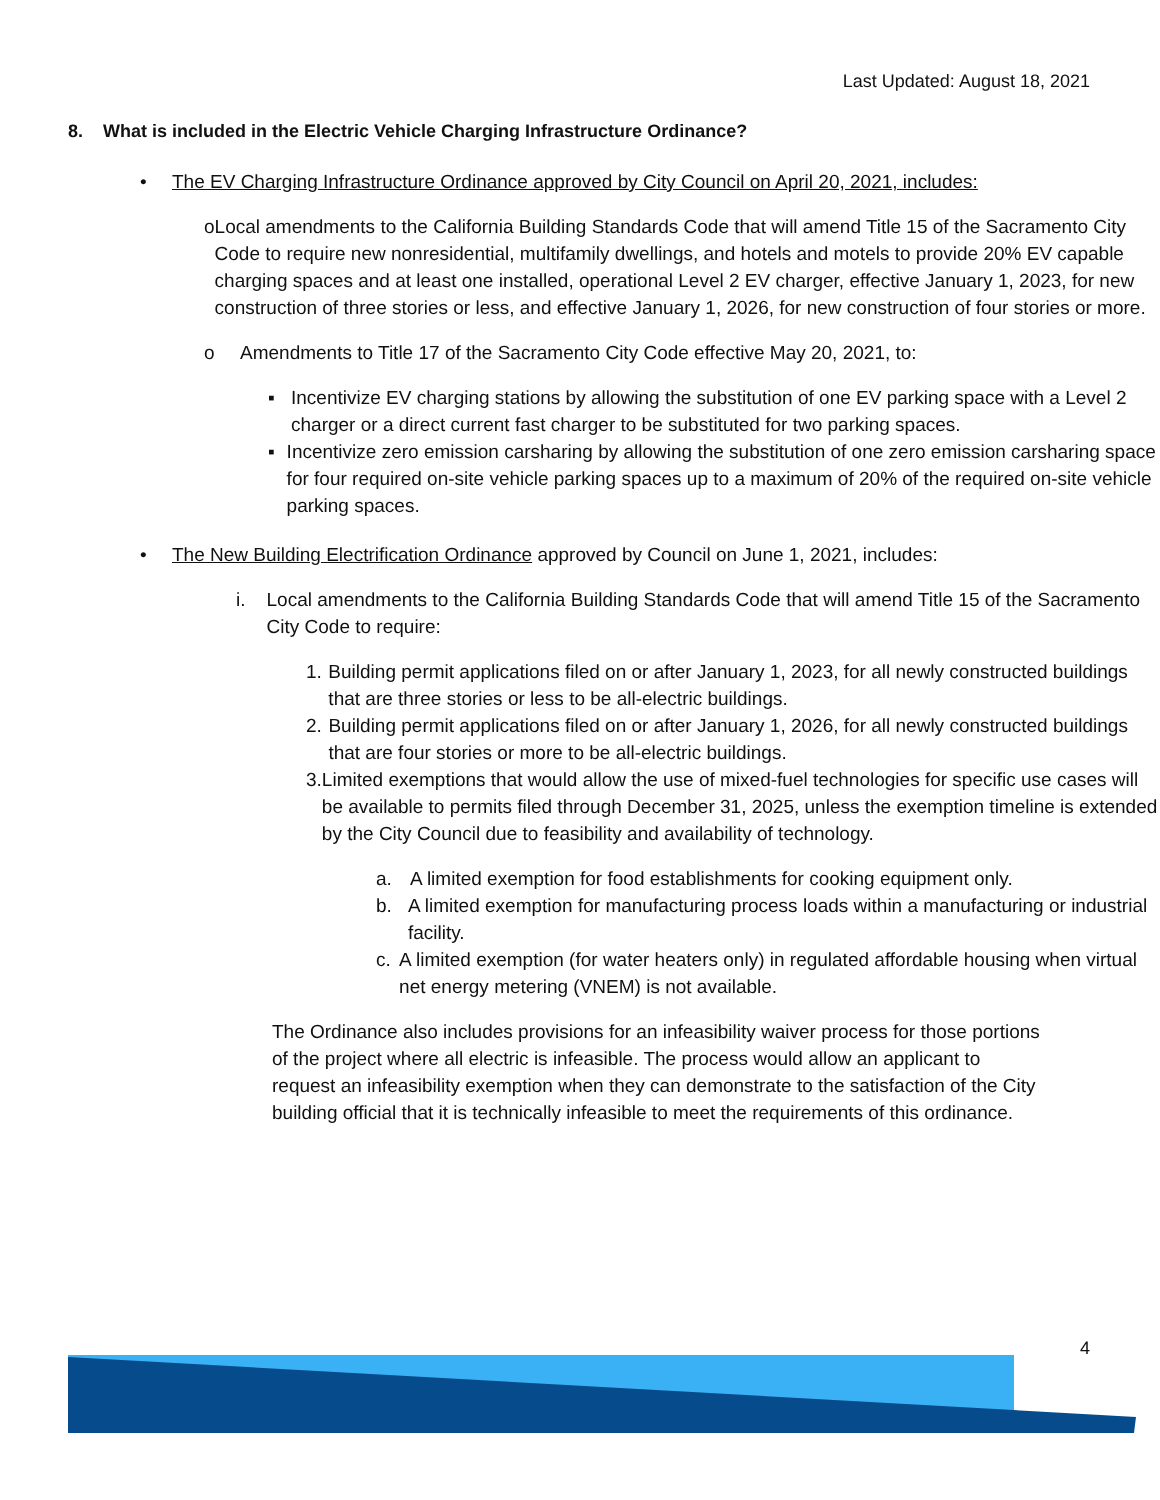Last Updated: August 18, 2021
8. What is included in the Electric Vehicle Charging Infrastructure Ordinance?
• The EV Charging Infrastructure Ordinance approved by City Council on April 20, 2021, includes:
o Local amendments to the California Building Standards Code that will amend Title 15 of the Sacramento City Code to require new nonresidential, multifamily dwellings, and hotels and motels to provide 20% EV capable charging spaces and at least one installed, operational Level 2 EV charger, effective January 1, 2023, for new construction of three stories or less, and effective January 1, 2026, for new construction of four stories or more.
o Amendments to Title 17 of the Sacramento City Code effective May 20, 2021, to:
▪ Incentivize EV charging stations by allowing the substitution of one EV parking space with a Level 2 charger or a direct current fast charger to be substituted for two parking spaces.
▪ Incentivize zero emission carsharing by allowing the substitution of one zero emission carsharing space for four required on-site vehicle parking spaces up to a maximum of 20% of the required on-site vehicle parking spaces.
• The New Building Electrification Ordinance approved by Council on June 1, 2021, includes:
i. Local amendments to the California Building Standards Code that will amend Title 15 of the Sacramento City Code to require:
1. Building permit applications filed on or after January 1, 2023, for all newly constructed buildings that are three stories or less to be all-electric buildings.
2. Building permit applications filed on or after January 1, 2026, for all newly constructed buildings that are four stories or more to be all-electric buildings.
3. Limited exemptions that would allow the use of mixed-fuel technologies for specific use cases will be available to permits filed through December 31, 2025, unless the exemption timeline is extended by the City Council due to feasibility and availability of technology.
a. A limited exemption for food establishments for cooking equipment only.
b. A limited exemption for manufacturing process loads within a manufacturing or industrial facility.
c. A limited exemption (for water heaters only) in regulated affordable housing when virtual net energy metering (VNEM) is not available.
The Ordinance also includes provisions for an infeasibility waiver process for those portions of the project where all electric is infeasible. The process would allow an applicant to request an infeasibility exemption when they can demonstrate to the satisfaction of the City building official that it is technically infeasible to meet the requirements of this ordinance.
4